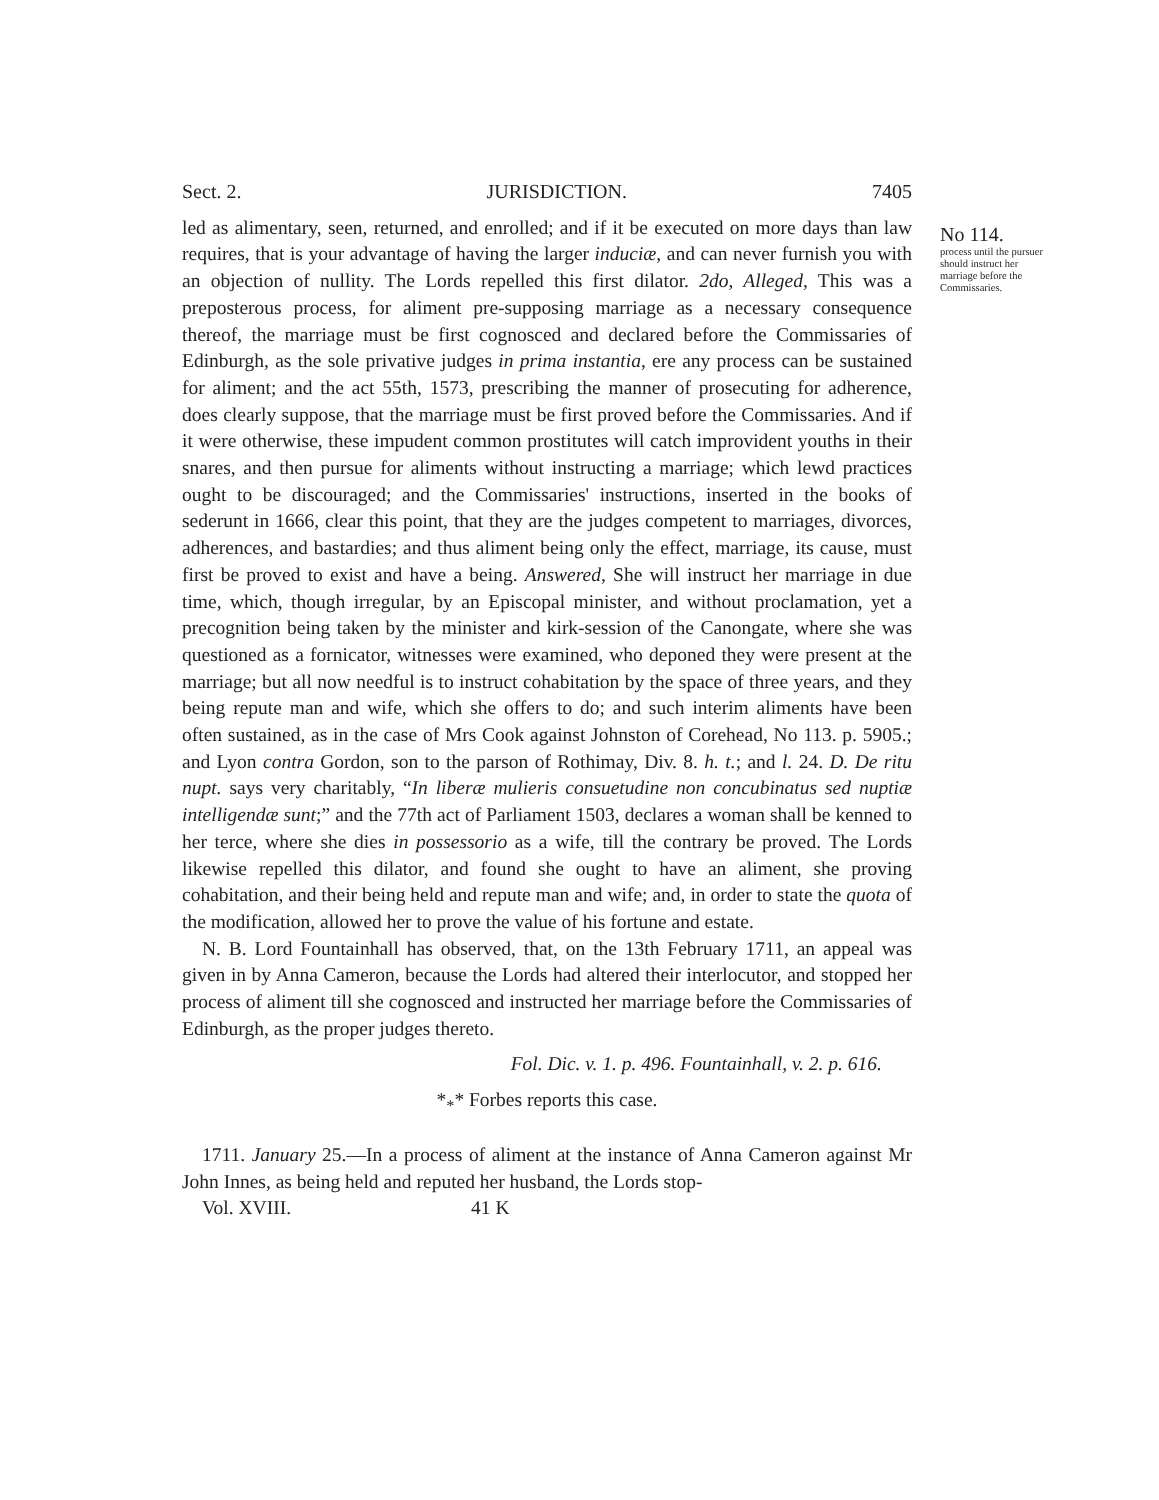No 114.
process until the pursuer should instruct her marriage before the Commissaries.
Sect. 2. JURISDICTION. 7405
led as alimentary, seen, returned, and enrolled; and if it be executed on more days than law requires, that is your advantage of having the larger induciæ, and can never furnish you with an objection of nullity. The Lords repelled this first dilator. 2do, Alleged, This was a preposterous process, for aliment pre-supposing marriage as a necessary consequence thereof, the marriage must be first cognosced and declared before the Commissaries of Edinburgh, as the sole privative judges in prima instantia, ere any process can be sustained for aliment; and the act 55th, 1573, prescribing the manner of prosecuting for adherence, does clearly suppose, that the marriage must be first proved before the Commissaries. And if it were otherwise, these impudent common prostitutes will catch improvident youths in their snares, and then pursue for aliments without instructing a marriage; which lewd practices ought to be discouraged; and the Commissaries' instructions, inserted in the books of sederunt in 1666, clear this point, that they are the judges competent to marriages, divorces, adherences, and bastardies; and thus aliment being only the effect, marriage, its cause, must first be proved to exist and have a being. Answered, She will instruct her marriage in due time, which, though irregular, by an Episcopal minister, and without proclamation, yet a precognition being taken by the minister and kirk-session of the Canongate, where she was questioned as a fornicator, witnesses were examined, who deponed they were present at the marriage; but all now needful is to instruct cohabitation by the space of three years, and they being repute man and wife, which she offers to do; and such interim aliments have been often sustained, as in the case of Mrs Cook against Johnston of Corehead, No 113. p. 5905.; and Lyon contra Gordon, son to the parson of Rothimay, Div. 8. h. t.; and l. 24. D. De ritu nupt. says very charitably, “In liberæ mulieris consuetudine non concubinatus sed nuptiæ intelligendæ sunt;” and the 77th act of Parliament 1503, declares a woman shall be kenned to her terce, where she dies in possessorio as a wife, till the contrary be proved. The Lords likewise repelled this dilator, and found she ought to have an aliment, she proving cohabitation, and their being held and repute man and wife; and, in order to state the quota of the modification, allowed her to prove the value of his fortune and estate.
N. B. Lord Fountainhall has observed, that, on the 13th February 1711, an appeal was given in by Anna Cameron, because the Lords had altered their interlocutor, and stopped her process of aliment till she cognosced and instructed her marriage before the Commissaries of Edinburgh, as the proper judges thereto.
Fol. Dic. v. 1. p. 496. Fountainhall, v. 2. p. 616.
*<sub>*</sub>* Forbes reports this case.
1711. January 25.—In a process of aliment at the instance of Anna Cameron against Mr John Innes, as being held and reputed her husband, the Lords stop-
Vol. XVIII. 41 K